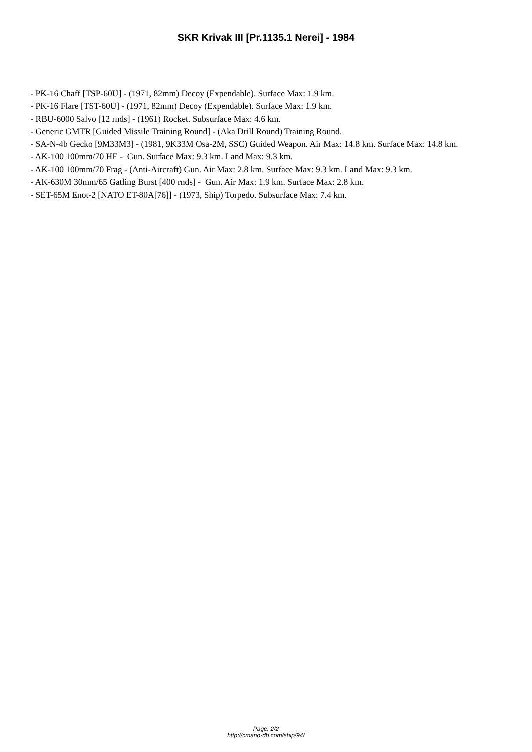SKR Krivak III [Pr.1135.1 Nerei] - 1984
- PK-16 Chaff [TSP-60U] - (1971, 82mm) Decoy (Expendable). Surface Max: 1.9 km.
- PK-16 Flare [TST-60U] - (1971, 82mm) Decoy (Expendable). Surface Max: 1.9 km.
- RBU-6000 Salvo [12 rnds] - (1961) Rocket. Subsurface Max: 4.6 km.
- Generic GMTR [Guided Missile Training Round] - (Aka Drill Round) Training Round.
- SA-N-4b Gecko [9M33M3] - (1981, 9K33M Osa-2M, SSC) Guided Weapon. Air Max: 14.8 km. Surface Max: 14.8 km.
- AK-100 100mm/70 HE - Gun. Surface Max: 9.3 km. Land Max: 9.3 km.
- AK-100 100mm/70 Frag - (Anti-Aircraft) Gun. Air Max: 2.8 km. Surface Max: 9.3 km. Land Max: 9.3 km.
- AK-630M 30mm/65 Gatling Burst [400 rnds] - Gun. Air Max: 1.9 km. Surface Max: 2.8 km.
- SET-65M Enot-2 [NATO ET-80A[76]] - (1973, Ship) Torpedo. Subsurface Max: 7.4 km.
Page: 2/2
http://cmano-db.com/ship/94/